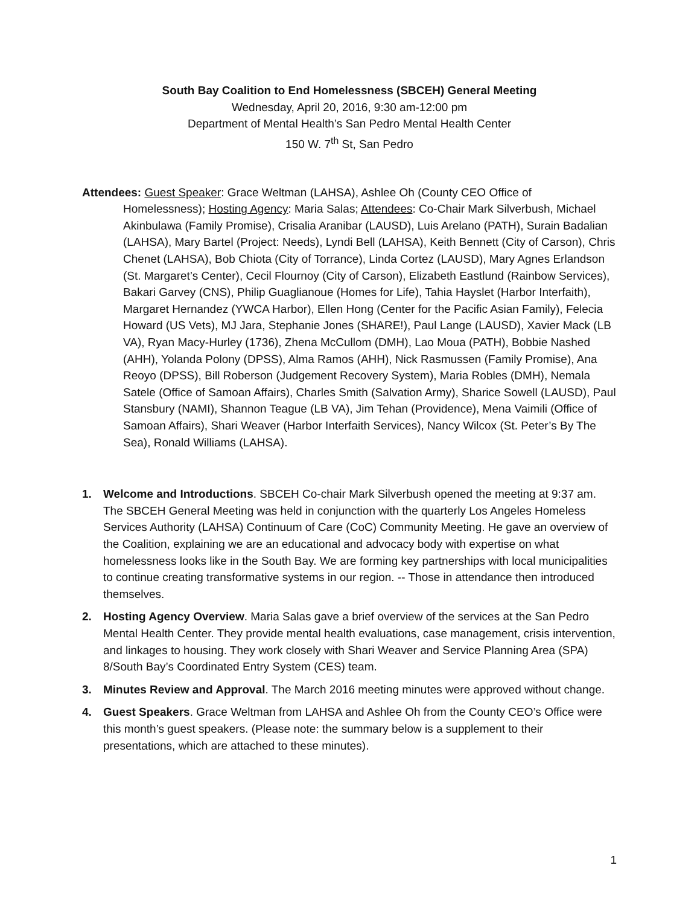South Bay Coalition to End Homelessness (SBCEH) General Meeting
Wednesday, April 20, 2016, 9:30 am-12:00 pm
Department of Mental Health’s San Pedro Mental Health Center
150 W. 7<sup>th</sup> St, San Pedro
Attendees: Guest Speaker: Grace Weltman (LAHSA), Ashlee Oh (County CEO Office of Homelessness); Hosting Agency: Maria Salas; Attendees: Co-Chair Mark Silverbush, Michael Akinbulawa (Family Promise), Crisalia Aranibar (LAUSD), Luis Arelano (PATH), Surain Badalian (LAHSA), Mary Bartel (Project: Needs), Lyndi Bell (LAHSA), Keith Bennett (City of Carson), Chris Chenet (LAHSA), Bob Chiota (City of Torrance), Linda Cortez (LAUSD), Mary Agnes Erlandson (St. Margaret’s Center), Cecil Flournoy (City of Carson), Elizabeth Eastlund (Rainbow Services), Bakari Garvey (CNS), Philip Guaglianoue (Homes for Life), Tahia Hayslet (Harbor Interfaith), Margaret Hernandez (YWCA Harbor), Ellen Hong (Center for the Pacific Asian Family), Felecia Howard (US Vets), MJ Jara, Stephanie Jones (SHARE!), Paul Lange (LAUSD), Xavier Mack (LB VA), Ryan Macy-Hurley (1736), Zhena McCullom (DMH), Lao Moua (PATH), Bobbie Nashed (AHH), Yolanda Polony (DPSS), Alma Ramos (AHH), Nick Rasmussen (Family Promise), Ana Reoyo (DPSS), Bill Roberson (Judgement Recovery System), Maria Robles (DMH), Nemala Satele (Office of Samoan Affairs), Charles Smith (Salvation Army), Sharice Sowell (LAUSD), Paul Stansbury (NAMI), Shannon Teague (LB VA), Jim Tehan (Providence), Mena Vaimili (Office of Samoan Affairs), Shari Weaver (Harbor Interfaith Services), Nancy Wilcox (St. Peter’s By The Sea), Ronald Williams (LAHSA).
1. Welcome and Introductions. SBCEH Co-chair Mark Silverbush opened the meeting at 9:37 am. The SBCEH General Meeting was held in conjunction with the quarterly Los Angeles Homeless Services Authority (LAHSA) Continuum of Care (CoC) Community Meeting. He gave an overview of the Coalition, explaining we are an educational and advocacy body with expertise on what homelessness looks like in the South Bay. We are forming key partnerships with local municipalities to continue creating transformative systems in our region. -- Those in attendance then introduced themselves.
2. Hosting Agency Overview. Maria Salas gave a brief overview of the services at the San Pedro Mental Health Center. They provide mental health evaluations, case management, crisis intervention, and linkages to housing. They work closely with Shari Weaver and Service Planning Area (SPA) 8/South Bay’s Coordinated Entry System (CES) team.
3. Minutes Review and Approval. The March 2016 meeting minutes were approved without change.
4. Guest Speakers. Grace Weltman from LAHSA and Ashlee Oh from the County CEO’s Office were this month’s guest speakers. (Please note: the summary below is a supplement to their presentations, which are attached to these minutes).
1